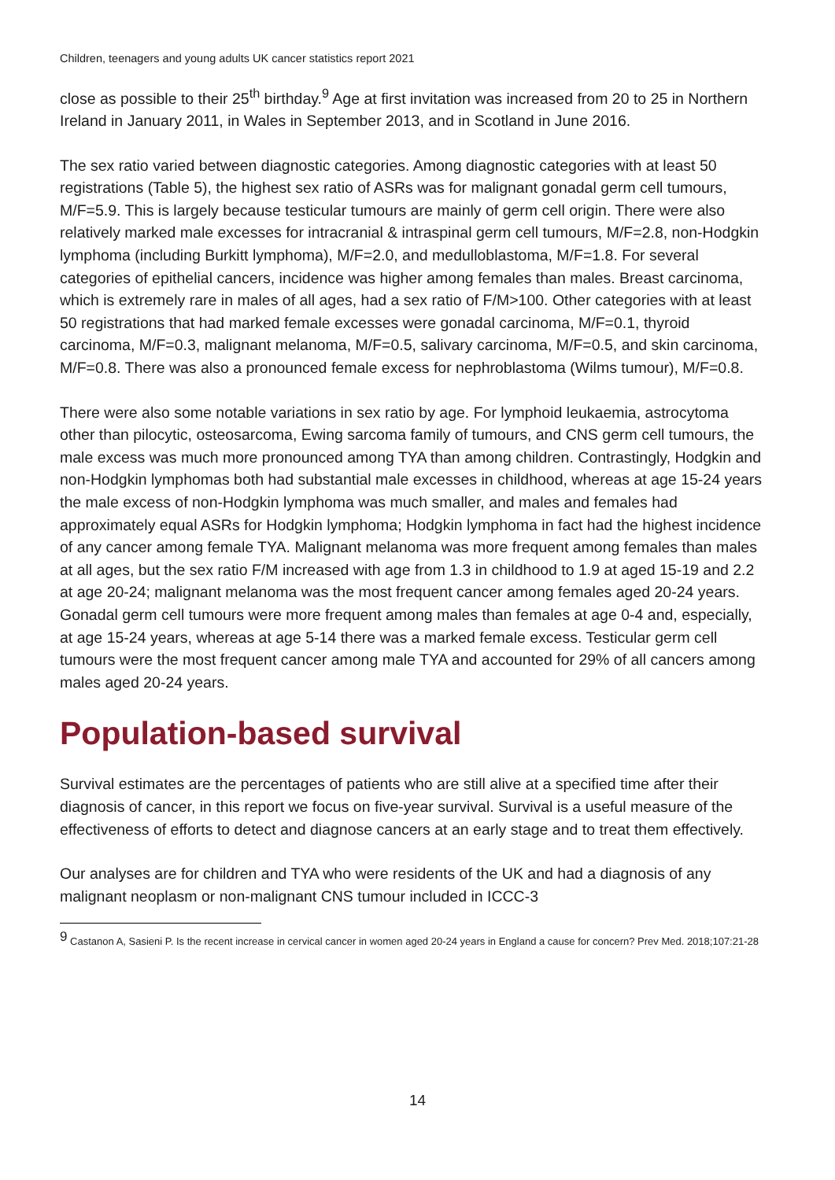Children, teenagers and young adults UK cancer statistics report 2021
close as possible to their 25<sup>th</sup> birthday.<sup>9</sup> Age at first invitation was increased from 20 to 25 in Northern Ireland in January 2011, in Wales in September 2013, and in Scotland in June 2016.
The sex ratio varied between diagnostic categories. Among diagnostic categories with at least 50 registrations (Table 5), the highest sex ratio of ASRs was for malignant gonadal germ cell tumours, M/F=5.9. This is largely because testicular tumours are mainly of germ cell origin. There were also relatively marked male excesses for intracranial & intraspinal germ cell tumours, M/F=2.8, non-Hodgkin lymphoma (including Burkitt lymphoma), M/F=2.0, and medulloblastoma, M/F=1.8. For several categories of epithelial cancers, incidence was higher among females than males. Breast carcinoma, which is extremely rare in males of all ages, had a sex ratio of F/M>100. Other categories with at least 50 registrations that had marked female excesses were gonadal carcinoma, M/F=0.1, thyroid carcinoma, M/F=0.3, malignant melanoma, M/F=0.5, salivary carcinoma, M/F=0.5, and skin carcinoma, M/F=0.8. There was also a pronounced female excess for nephroblastoma (Wilms tumour), M/F=0.8.
There were also some notable variations in sex ratio by age. For lymphoid leukaemia, astrocytoma other than pilocytic, osteosarcoma, Ewing sarcoma family of tumours, and CNS germ cell tumours, the male excess was much more pronounced among TYA than among children. Contrastingly, Hodgkin and non-Hodgkin lymphomas both had substantial male excesses in childhood, whereas at age 15-24 years the male excess of non-Hodgkin lymphoma was much smaller, and males and females had approximately equal ASRs for Hodgkin lymphoma; Hodgkin lymphoma in fact had the highest incidence of any cancer among female TYA. Malignant melanoma was more frequent among females than males at all ages, but the sex ratio F/M increased with age from 1.3 in childhood to 1.9 at aged 15-19 and 2.2 at age 20-24; malignant melanoma was the most frequent cancer among females aged 20-24 years. Gonadal germ cell tumours were more frequent among males than females at age 0-4 and, especially, at age 15-24 years, whereas at age 5-14 there was a marked female excess. Testicular germ cell tumours were the most frequent cancer among male TYA and accounted for 29% of all cancers among males aged 20-24 years.
Population-based survival
Survival estimates are the percentages of patients who are still alive at a specified time after their diagnosis of cancer, in this report we focus on five-year survival. Survival is a useful measure of the effectiveness of efforts to detect and diagnose cancers at an early stage and to treat them effectively.
Our analyses are for children and TYA who were residents of the UK and had a diagnosis of any malignant neoplasm or non-malignant CNS tumour included in ICCC-3
<sup>9</sup> Castanon A, Sasieni P. Is the recent increase in cervical cancer in women aged 20-24 years in England a cause for concern? Prev Med. 2018;107:21-28
14